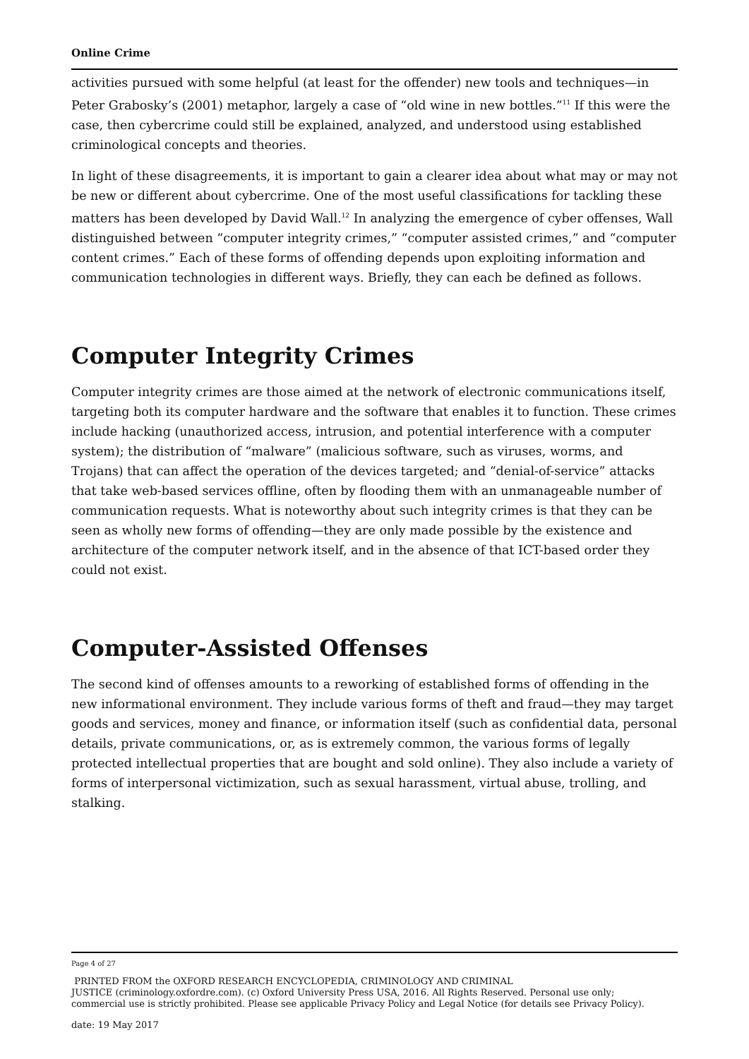Online Crime
activities pursued with some helpful (at least for the offender) new tools and techniques—in Peter Grabosky’s (2001) metaphor, largely a case of “old wine in new bottles.”<sup>11</sup> If this were the case, then cybercrime could still be explained, analyzed, and understood using established criminological concepts and theories.
In light of these disagreements, it is important to gain a clearer idea about what may or may not be new or different about cybercrime. One of the most useful classifications for tackling these matters has been developed by David Wall.<sup>12</sup> In analyzing the emergence of cyber offenses, Wall distinguished between “computer integrity crimes,” “computer assisted crimes,” and “computer content crimes.” Each of these forms of offending depends upon exploiting information and communication technologies in different ways. Briefly, they can each be defined as follows.
Computer Integrity Crimes
Computer integrity crimes are those aimed at the network of electronic communications itself, targeting both its computer hardware and the software that enables it to function. These crimes include hacking (unauthorized access, intrusion, and potential interference with a computer system); the distribution of “malware” (malicious software, such as viruses, worms, and Trojans) that can affect the operation of the devices targeted; and “denial-of-service” attacks that take web-based services offline, often by flooding them with an unmanageable number of communication requests. What is noteworthy about such integrity crimes is that they can be seen as wholly new forms of offending—they are only made possible by the existence and architecture of the computer network itself, and in the absence of that ICT-based order they could not exist.
Computer-Assisted Offenses
The second kind of offenses amounts to a reworking of established forms of offending in the new informational environment. They include various forms of theft and fraud—they may target goods and services, money and finance, or information itself (such as confidential data, personal details, private communications, or, as is extremely common, the various forms of legally protected intellectual properties that are bought and sold online). They also include a variety of forms of interpersonal victimization, such as sexual harassment, virtual abuse, trolling, and stalking.
Page 4 of 27
PRINTED FROM the OXFORD RESEARCH ENCYCLOPEDIA, CRIMINOLOGY AND CRIMINAL
JUSTICE (criminology.oxfordre.com). (c) Oxford University Press USA, 2016. All Rights Reserved. Personal use only;
commercial use is strictly prohibited. Please see applicable Privacy Policy and Legal Notice (for details see Privacy Policy).
date: 19 May 2017